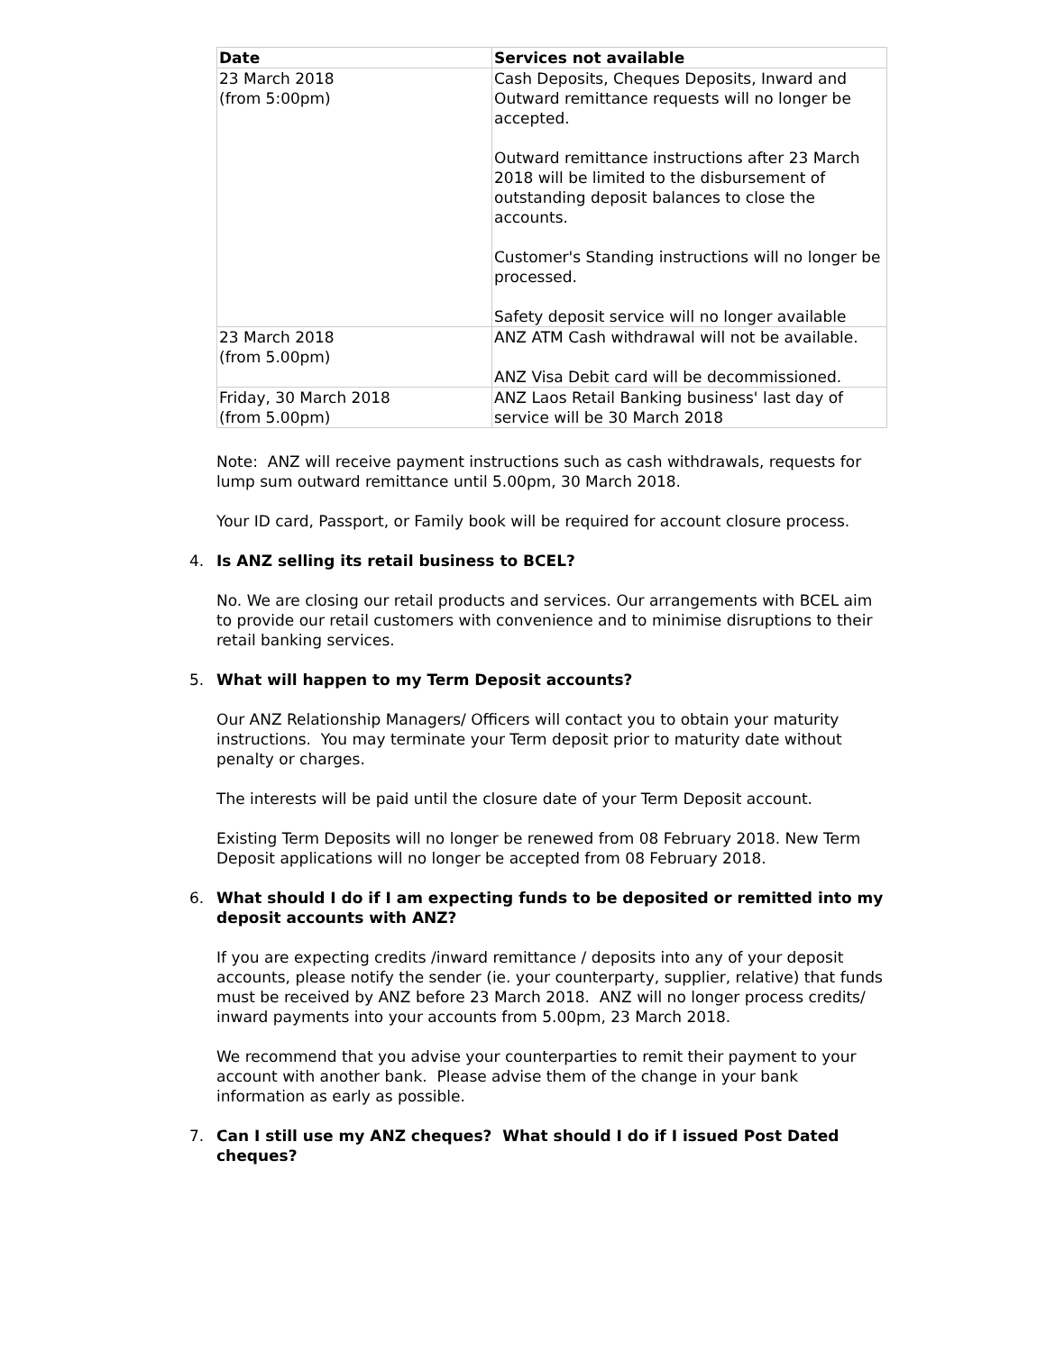| Date | Services not available |
| --- | --- |
| 23 March 2018 (from 5:00pm) | Cash Deposits, Cheques Deposits, Inward and Outward remittance requests will no longer be accepted. Outward remittance instructions after 23 March 2018 will be limited to the disbursement of outstanding deposit balances to close the accounts. Customer's Standing instructions will no longer be processed. Safety deposit service will no longer available |
| 23 March 2018 (from 5.00pm) | ANZ ATM Cash withdrawal will not be available. ANZ Visa Debit card will be decommissioned. |
| Friday, 30 March 2018 (from 5.00pm) | ANZ Laos Retail Banking business' last day of service will be 30 March 2018 |
Note: ANZ will receive payment instructions such as cash withdrawals, requests for lump sum outward remittance until 5.00pm, 30 March 2018.
Your ID card, Passport, or Family book will be required for account closure process.
4. Is ANZ selling its retail business to BCEL?
No. We are closing our retail products and services. Our arrangements with BCEL aim to provide our retail customers with convenience and to minimise disruptions to their retail banking services.
5. What will happen to my Term Deposit accounts?
Our ANZ Relationship Managers/ Officers will contact you to obtain your maturity instructions. You may terminate your Term deposit prior to maturity date without penalty or charges.
The interests will be paid until the closure date of your Term Deposit account.
Existing Term Deposits will no longer be renewed from 08 February 2018. New Term Deposit applications will no longer be accepted from 08 February 2018.
6. What should I do if I am expecting funds to be deposited or remitted into my deposit accounts with ANZ?
If you are expecting credits /inward remittance / deposits into any of your deposit accounts, please notify the sender (ie. your counterparty, supplier, relative) that funds must be received by ANZ before 23 March 2018. ANZ will no longer process credits/ inward payments into your accounts from 5.00pm, 23 March 2018.
We recommend that you advise your counterparties to remit their payment to your account with another bank. Please advise them of the change in your bank information as early as possible.
7. Can I still use my ANZ cheques? What should I do if I issued Post Dated cheques?